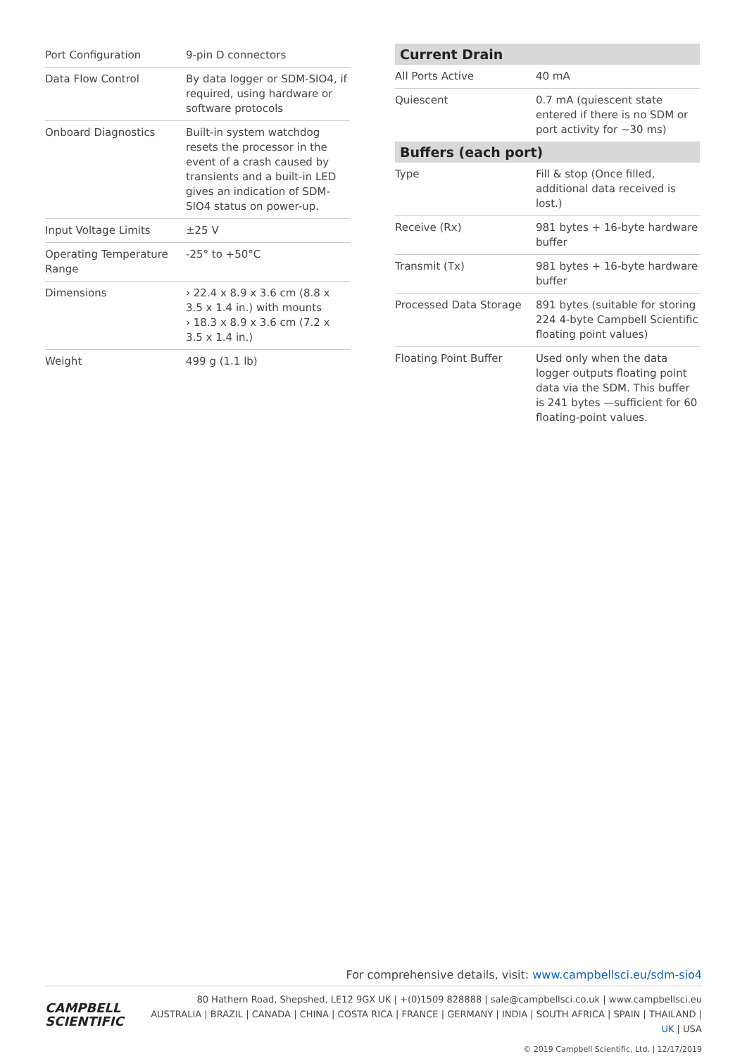| Port Configuration | 9-pin D connectors |
| Data Flow Control | By data logger or SDM-SIO4, if required, using hardware or software protocols |
| Onboard Diagnostics | Built-in system watchdog resets the processor in the event of a crash caused by transients and a built-in LED gives an indication of SDM-SIO4 status on power-up. |
| Input Voltage Limits | ±25 V |
| Operating Temperature Range | -25° to +50°C |
| Dimensions | › 22.4 x 8.9 x 3.6 cm (8.8 x 3.5 x 1.4 in.) with mounts › 18.3 x 8.9 x 3.6 cm (7.2 x 3.5 x 1.4 in.) |
| Weight | 499 g (1.1 lb) |
| Current Drain | |
| --- | --- |
| All Ports Active | 40 mA |
| Quiescent | 0.7 mA (quiescent state entered if there is no SDM or port activity for ~30 ms) |
| Buffers (each port) | |
| Type | Fill & stop (Once filled, additional data received is lost.) |
| Receive (Rx) | 981 bytes + 16-byte hardware buffer |
| Transmit (Tx) | 981 bytes + 16-byte hardware buffer |
| Processed Data Storage | 891 bytes (suitable for storing 224 4-byte Campbell Scientific floating point values) |
| Floating Point Buffer | Used only when the data logger outputs floating point data via the SDM. This buffer is 241 bytes —sufficient for 60 floating-point values. |
For comprehensive details, visit: www.campbellsci.eu/sdm-sio4
CAMPBELL
SCIENTIFIC
80 Hathern Road, Shepshed, LE12 9GX UK | +(0)1509 828888 | sale@campbellsci.co.uk | www.campbellsci.eu
AUSTRALIA | BRAZIL | CANADA | CHINA | COSTA RICA | FRANCE | GERMANY | INDIA | SOUTH AFRICA | SPAIN | THAILAND | UK | USA
© 2019 Campbell Scientific, Ltd. | 12/17/2019